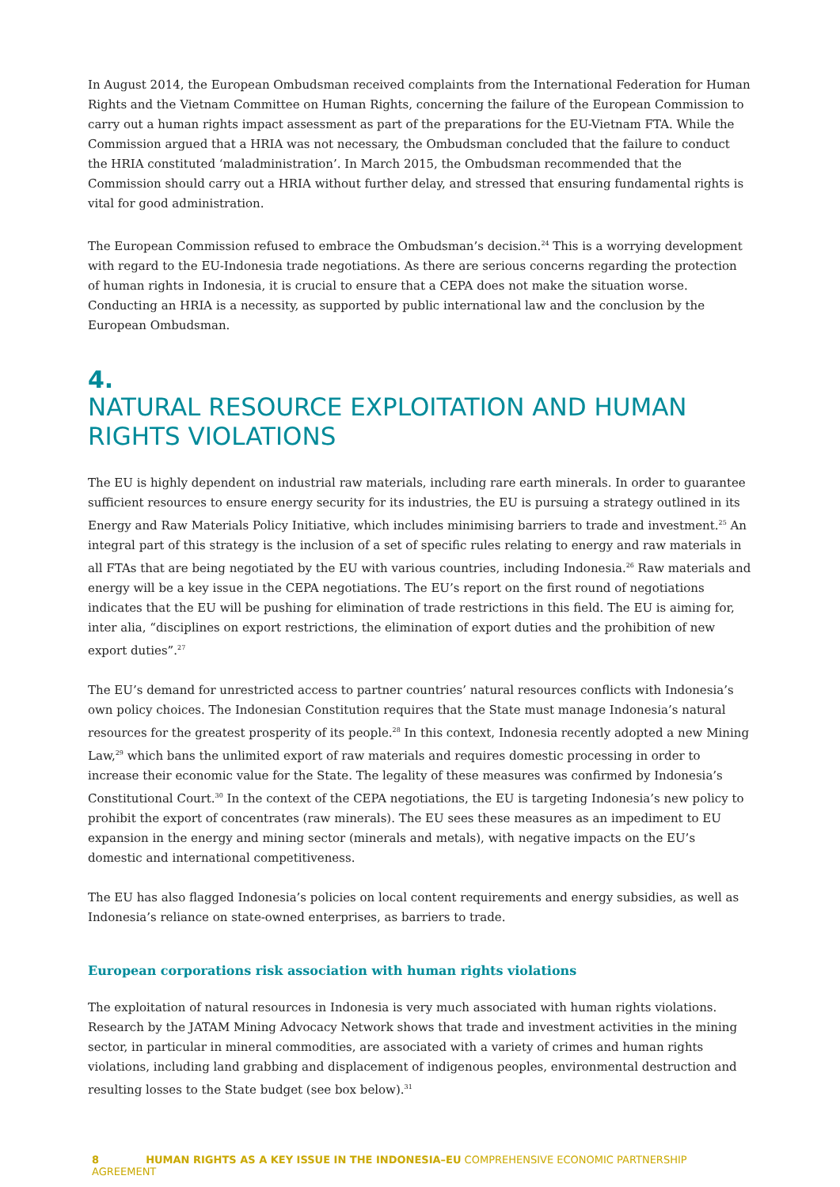In August 2014, the European Ombudsman received complaints from the International Federation for Human Rights and the Vietnam Committee on Human Rights, concerning the failure of the European Commission to carry out a human rights impact assessment as part of the preparations for the EU-Vietnam FTA. While the Commission argued that a HRIA was not necessary, the Ombudsman concluded that the failure to conduct the HRIA constituted ‘maladministration’. In March 2015, the Ombudsman recommended that the Commission should carry out a HRIA without further delay, and stressed that ensuring fundamental rights is vital for good administration.
The European Commission refused to embrace the Ombudsman’s decision.<sup>24</sup> This is a worrying development with regard to the EU-Indonesia trade negotiations. As there are serious concerns regarding the protection of human rights in Indonesia, it is crucial to ensure that a CEPA does not make the situation worse. Conducting an HRIA is a necessity, as supported by public international law and the conclusion by the European Ombudsman.
4.
NATURAL RESOURCE EXPLOITATION AND HUMAN RIGHTS VIOLATIONS
The EU is highly dependent on industrial raw materials, including rare earth minerals. In order to guarantee sufficient resources to ensure energy security for its industries, the EU is pursuing a strategy outlined in its Energy and Raw Materials Policy Initiative, which includes minimising barriers to trade and investment.<sup>25</sup> An integral part of this strategy is the inclusion of a set of specific rules relating to energy and raw materials in all FTAs that are being negotiated by the EU with various countries, including Indonesia.<sup>26</sup> Raw materials and energy will be a key issue in the CEPA negotiations. The EU’s report on the first round of negotiations indicates that the EU will be pushing for elimination of trade restrictions in this field. The EU is aiming for, inter alia, “disciplines on export restrictions, the elimination of export duties and the prohibition of new export duties”.<sup>27</sup>
The EU’s demand for unrestricted access to partner countries’ natural resources conflicts with Indonesia’s own policy choices. The Indonesian Constitution requires that the State must manage Indonesia’s natural resources for the greatest prosperity of its people.<sup>28</sup> In this context, Indonesia recently adopted a new Mining Law,<sup>29</sup> which bans the unlimited export of raw materials and requires domestic processing in order to increase their economic value for the State. The legality of these measures was confirmed by Indonesia’s Constitutional Court.<sup>30</sup> In the context of the CEPA negotiations, the EU is targeting Indonesia’s new policy to prohibit the export of concentrates (raw minerals). The EU sees these measures as an impediment to EU expansion in the energy and mining sector (minerals and metals), with negative impacts on the EU’s domestic and international competitiveness.
The EU has also flagged Indonesia’s policies on local content requirements and energy subsidies, as well as Indonesia’s reliance on state-owned enterprises, as barriers to trade.
European corporations risk association with human rights violations
The exploitation of natural resources in Indonesia is very much associated with human rights violations. Research by the JATAM Mining Advocacy Network shows that trade and investment activities in the mining sector, in particular in mineral commodities, are associated with a variety of crimes and human rights violations, including land grabbing and displacement of indigenous peoples, environmental destruction and resulting losses to the State budget (see box below).<sup>31</sup>
8 HUMAN RIGHTS AS A KEY ISSUE IN THE INDONESIA–EU COMPREHENSIVE ECONOMIC PARTNERSHIP AGREEMENT